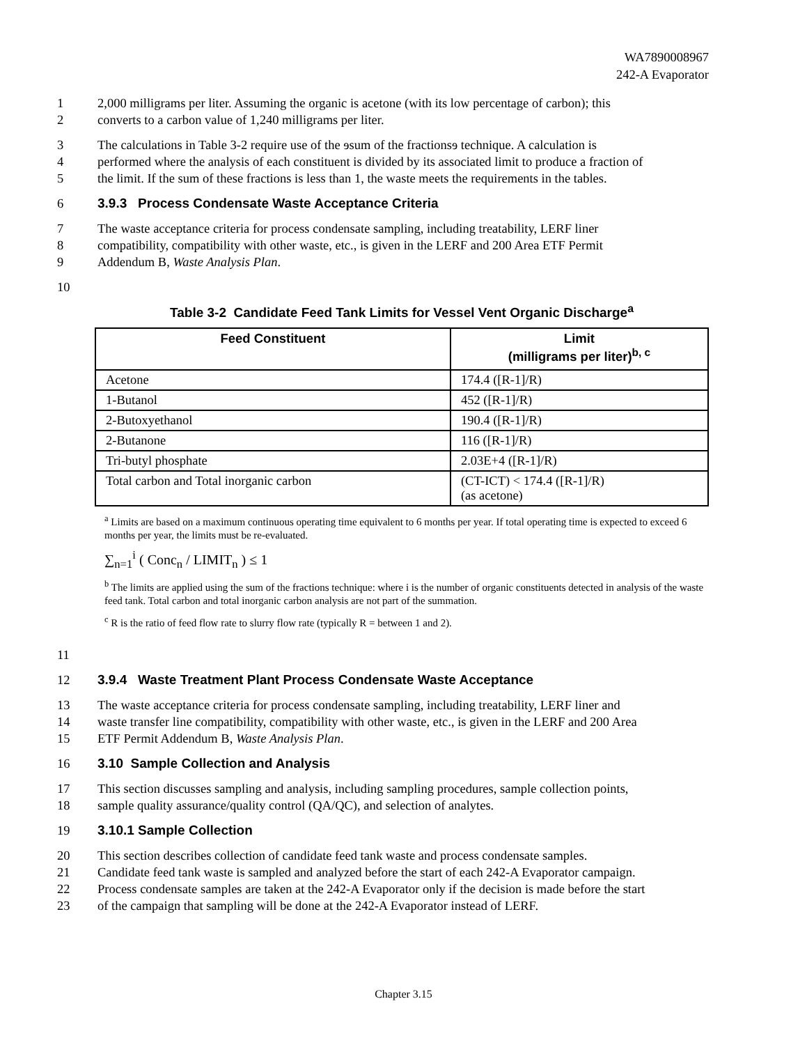WA7890008967
242-A Evaporator
1 2,000 milligrams per liter. Assuming the organic is acetone (with its low percentage of carbon); this
2 converts to a carbon value of 1,240 milligrams per liter.
3 The calculations in Table 3-2 require use of the ɘsum of the fractionsɘ technique. A calculation is
4 performed where the analysis of each constituent is divided by its associated limit to produce a fraction of
5 the limit. If the sum of these fractions is less than 1, the waste meets the requirements in the tables.
6 3.9.3 Process Condensate Waste Acceptance Criteria
7 The waste acceptance criteria for process condensate sampling, including treatability, LERF liner
8 compatibility, compatibility with other waste, etc., is given in the LERF and 200 Area ETF Permit
9 Addendum B, Waste Analysis Plan.
10
Table 3-2 Candidate Feed Tank Limits for Vessel Vent Organic Discharge<sup>a</sup>
| Feed Constituent | Limit (milligrams per liter)<sup>b, c</sup> |
| --- | --- |
| Acetone | 174.4 ([R-1]/R) |
| 1-Butanol | 452 ([R-1]/R) |
| 2-Butoxyethanol | 190.4 ([R-1]/R) |
| 2-Butanone | 116 ([R-1]/R) |
| Tri-butyl phosphate | 2.03E+4 ([R-1]/R) |
| Total carbon and Total inorganic carbon | (CT-ICT) < 174.4 ([R-1]/R) (as acetone) |
<sup>a</sup> Limits are based on a maximum continuous operating time equivalent to 6 months per year. If total operating time is expected to exceed 6 months per year, the limits must be re-evaluated.
∑<sub>n=1</sub><sup>i</sup> ( Conc<sub>n</sub> / LIMIT<sub>n</sub> ) ≤ 1
<sup>b</sup> The limits are applied using the sum of the fractions technique: where i is the number of organic constituents detected in analysis of the waste feed tank. Total carbon and total inorganic carbon analysis are not part of the summation.
<sup>c</sup> R is the ratio of feed flow rate to slurry flow rate (typically R = between 1 and 2).
11
12 3.9.4 Waste Treatment Plant Process Condensate Waste Acceptance
13 The waste acceptance criteria for process condensate sampling, including treatability, LERF liner and
14 waste transfer line compatibility, compatibility with other waste, etc., is given in the LERF and 200 Area
15 ETF Permit Addendum B, Waste Analysis Plan.
16 3.10 Sample Collection and Analysis
17 This section discusses sampling and analysis, including sampling procedures, sample collection points,
18 sample quality assurance/quality control (QA/QC), and selection of analytes.
19 3.10.1 Sample Collection
20 This section describes collection of candidate feed tank waste and process condensate samples.
21 Candidate feed tank waste is sampled and analyzed before the start of each 242-A Evaporator campaign.
22 Process condensate samples are taken at the 242-A Evaporator only if the decision is made before the start
23 of the campaign that sampling will be done at the 242-A Evaporator instead of LERF.
Chapter 3.15